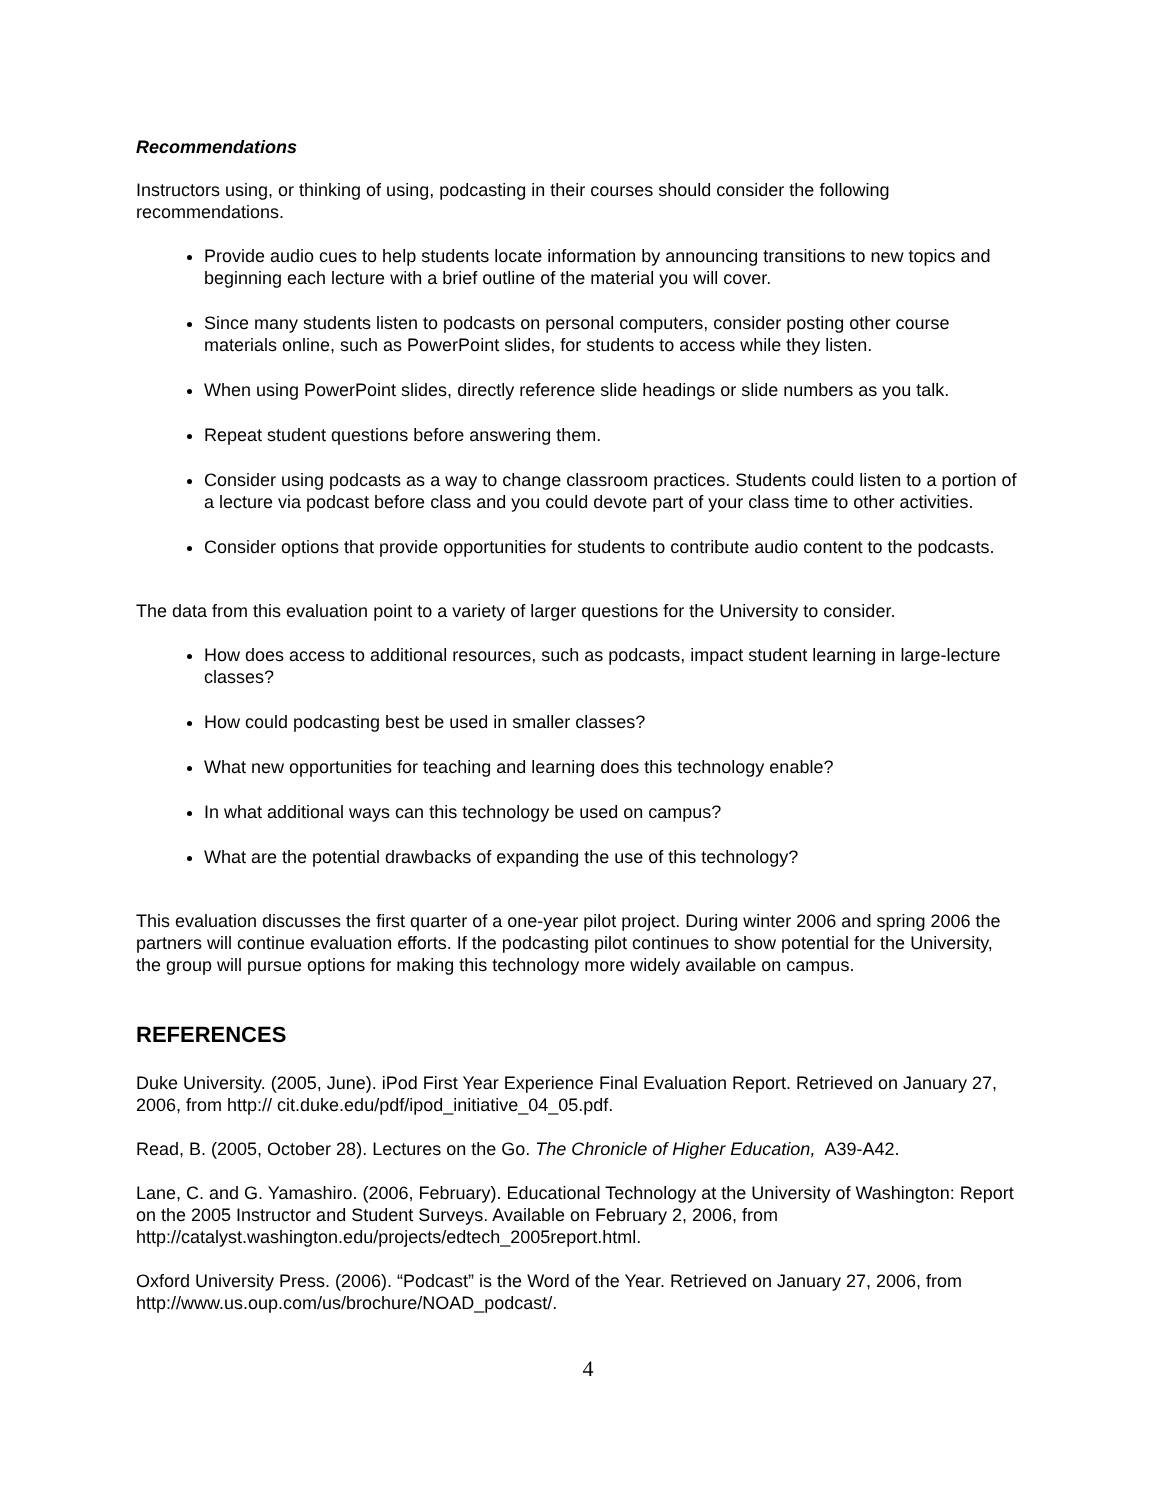Recommendations
Instructors using, or thinking of using, podcasting in their courses should consider the following recommendations.
Provide audio cues to help students locate information by announcing transitions to new topics and beginning each lecture with a brief outline of the material you will cover.
Since many students listen to podcasts on personal computers, consider posting other course materials online, such as PowerPoint slides, for students to access while they listen.
When using PowerPoint slides, directly reference slide headings or slide numbers as you talk.
Repeat student questions before answering them.
Consider using podcasts as a way to change classroom practices. Students could listen to a portion of a lecture via podcast before class and you could devote part of your class time to other activities.
Consider options that provide opportunities for students to contribute audio content to the podcasts.
The data from this evaluation point to a variety of larger questions for the University to consider.
How does access to additional resources, such as podcasts, impact student learning in large-lecture classes?
How could podcasting best be used in smaller classes?
What new opportunities for teaching and learning does this technology enable?
In what additional ways can this technology be used on campus?
What are the potential drawbacks of expanding the use of this technology?
This evaluation discusses the first quarter of a one-year pilot project. During winter 2006 and spring 2006 the partners will continue evaluation efforts. If the podcasting pilot continues to show potential for the University, the group will pursue options for making this technology more widely available on campus.
REFERENCES
Duke University. (2005, June). iPod First Year Experience Final Evaluation Report. Retrieved on January 27, 2006, from http:// cit.duke.edu/pdf/ipod_initiative_04_05.pdf.
Read, B. (2005, October 28). Lectures on the Go. The Chronicle of Higher Education, A39-A42.
Lane, C. and G. Yamashiro. (2006, February). Educational Technology at the University of Washington: Report on the 2005 Instructor and Student Surveys. Available on February 2, 2006, from http://catalyst.washington.edu/projects/edtech_2005report.html.
Oxford University Press. (2006). “Podcast” is the Word of the Year. Retrieved on January 27, 2006, from http://www.us.oup.com/us/brochure/NOAD_podcast/.
4